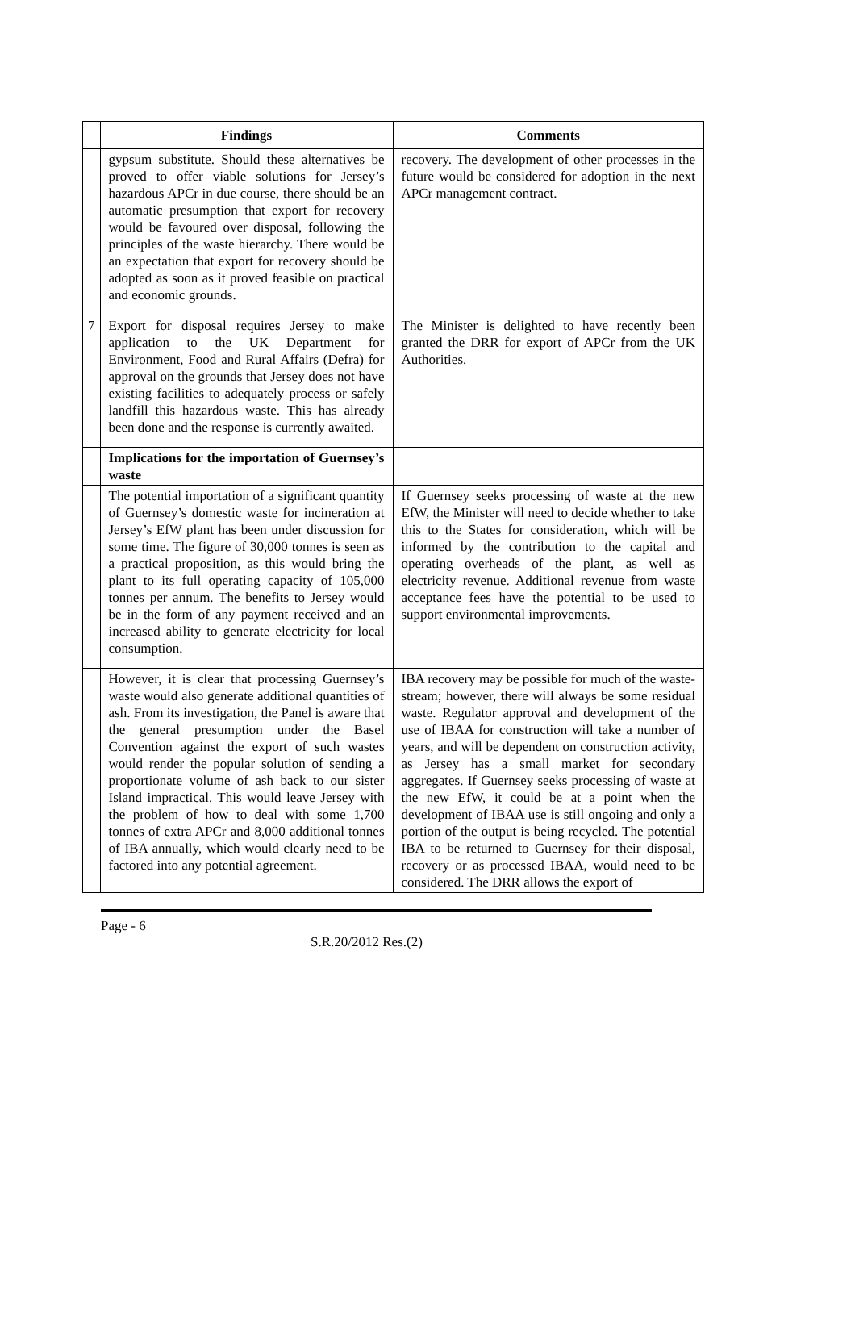| | Findings | Comments |
| --- | --- | --- |
| | gypsum substitute. Should these alternatives be proved to offer viable solutions for Jersey’s hazardous APCr in due course, there should be an automatic presumption that export for recovery would be favoured over disposal, following the principles of the waste hierarchy. There would be an expectation that export for recovery should be adopted as soon as it proved feasible on practical and economic grounds. | recovery. The development of other processes in the future would be considered for adoption in the next APCr management contract. |
| 7 | Export for disposal requires Jersey to make application to the UK Department for Environment, Food and Rural Affairs (Defra) for approval on the grounds that Jersey does not have existing facilities to adequately process or safely landfill this hazardous waste. This has already been done and the response is currently awaited. | The Minister is delighted to have recently been granted the DRR for export of APCr from the UK Authorities. |
| | Implications for the importation of Guernsey’s waste | |
| | The potential importation of a significant quantity of Guernsey’s domestic waste for incineration at Jersey’s EfW plant has been under discussion for some time. The figure of 30,000 tonnes is seen as a practical proposition, as this would bring the plant to its full operating capacity of 105,000 tonnes per annum. The benefits to Jersey would be in the form of any payment received and an increased ability to generate electricity for local consumption. | If Guernsey seeks processing of waste at the new EfW, the Minister will need to decide whether to take this to the States for consideration, which will be informed by the contribution to the capital and operating overheads of the plant, as well as electricity revenue. Additional revenue from waste acceptance fees have the potential to be used to support environmental improvements. |
| | However, it is clear that processing Guernsey’s waste would also generate additional quantities of ash. From its investigation, the Panel is aware that the general presumption under the Basel Convention against the export of such wastes would render the popular solution of sending a proportionate volume of ash back to our sister Island impractical. This would leave Jersey with the problem of how to deal with some 1,700 tonnes of extra APCr and 8,000 additional tonnes of IBA annually, which would clearly need to be factored into any potential agreement. | IBA recovery may be possible for much of the waste-stream; however, there will always be some residual waste. Regulator approval and development of the use of IBAA for construction will take a number of years, and will be dependent on construction activity, as Jersey has a small market for secondary aggregates. If Guernsey seeks processing of waste at the new EfW, it could be at a point when the development of IBAA use is still ongoing and only a portion of the output is being recycled. The potential IBA to be returned to Guernsey for their disposal, recovery or as processed IBAA, would need to be considered. The DRR allows the export of |
Page - 6
S.R.20/2012 Res.(2)